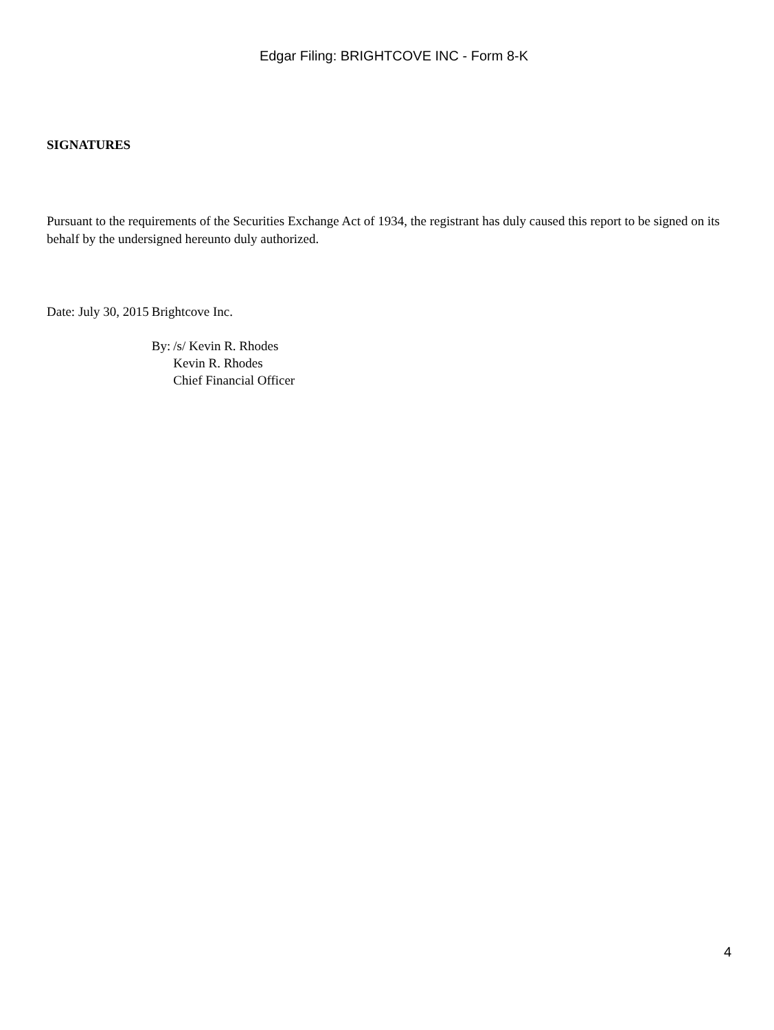Edgar Filing: BRIGHTCOVE INC - Form 8-K
SIGNATURES
Pursuant to the requirements of the Securities Exchange Act of 1934, the registrant has duly caused this report to be signed on its behalf by the undersigned hereunto duly authorized.
| Date: July 30, 2015 | Brightcove Inc. | |
| | By: | /s/ Kevin R. Rhodes |
| | | Kevin R. Rhodes |
| | | Chief Financial Officer |
4